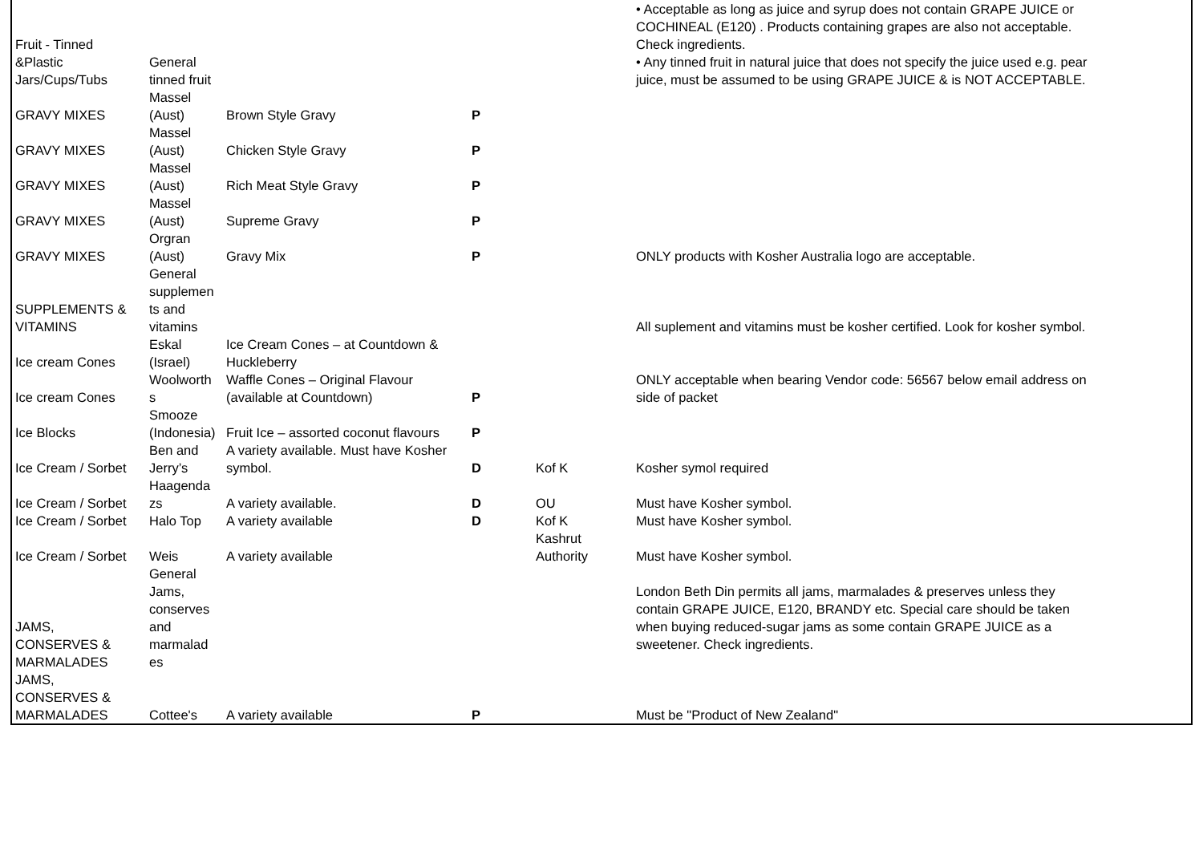| Fruit - Tinned &Plastic Jars/Cups/Tubs | General tinned fruit | | | | • Acceptable as long as juice and syrup does not contain GRAPE JUICE or COCHINEAL (E120) . Products containing grapes are also not acceptable. Check ingredients. • Any tinned fruit in natural juice that does not specify the juice used e.g. pear juice, must be assumed to be using GRAPE JUICE & is NOT ACCEPTABLE. | |
| GRAVY MIXES | Massel (Aust) | Brown Style Gravy | P | | | |
| GRAVY MIXES | Massel (Aust) | Chicken Style Gravy | P | | | |
| GRAVY MIXES | Massel (Aust) | Rich Meat Style Gravy | P | | | |
| GRAVY MIXES | Massel (Aust) | Supreme Gravy | P | | | |
| GRAVY MIXES | Orgran (Aust) | Gravy Mix | P | | ONLY products with Kosher Australia logo are acceptable. | |
| SUPPLEMENTS & VITAMINS | General supplemen ts and vitamins | | | | All suplement and vitamins must be kosher certified. Look for kosher symbol. | |
| Ice cream Cones | Eskal (Israel) | Ice Cream Cones – at Countdown & Huckleberry | | | | |
| Ice cream Cones | Woolworth s | Waffle Cones – Original Flavour (available at Countdown) | P | | ONLY acceptable when bearing Vendor code: 56567 below email address on side of packet | |
| Ice Blocks | Smooze (Indonesia) | Fruit Ice – assorted coconut flavours | P | | | |
| Ice Cream / Sorbet | Ben and Jerry’s | A variety available. Must have Kosher symbol. | D | Kof K | Kosher symol required | |
| Ice Cream / Sorbet | Haagenda zs | A variety available. | D | OU | Must have Kosher symbol. | |
| Ice Cream / Sorbet | Halo Top | A variety available | D | Kof K | Must have Kosher symbol. | |
| Ice Cream / Sorbet | Weis | A variety available | | Kashrut Authority | Must have Kosher symbol. | |
| JAMS, CONSERVES & MARMALADES | General Jams, conserves and marmalad es | | | | London Beth Din permits all jams, marmalades & preserves unless they contain GRAPE JUICE, E120, BRANDY etc. Special care should be taken when buying reduced-sugar jams as some contain GRAPE JUICE as a sweetener. Check ingredients. | |
| JAMS, CONSERVES & MARMALADES | Cottee's | A variety available | P | | Must be "Product of New Zealand" | |